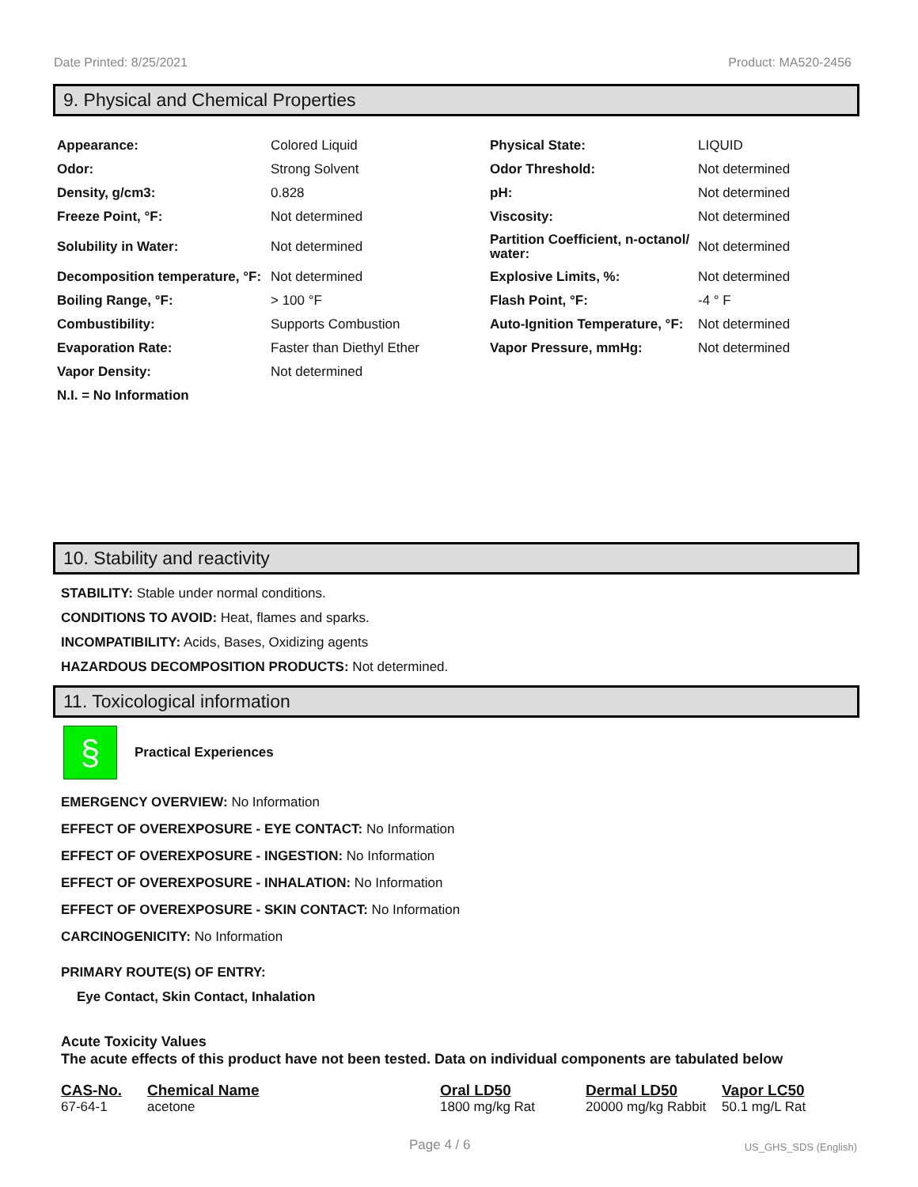Date Printed: 8/25/2021 Product: MA520-2456
9. Physical and Chemical Properties
| Appearance: | Colored Liquid | Physical State: | LIQUID |
| Odor: | Strong Solvent | Odor Threshold: | Not determined |
| Density, g/cm3: | 0.828 | pH: | Not determined |
| Freeze Point, °F: | Not determined | Viscosity: | Not determined |
| Solubility in Water: | Not determined | Partition Coefficient, n-octanol/ water: | Not determined |
| Decomposition temperature, °F: | Not determined | Explosive Limits, %: | Not determined |
| Boiling Range, °F: | > 100 °F | Flash Point, °F: | -4 ° F |
| Combustibility: | Supports Combustion | Auto-Ignition Temperature, °F: | Not determined |
| Evaporation Rate: | Faster than Diethyl Ether | Vapor Pressure, mmHg: | Not determined |
| Vapor Density: | Not determined | | |
| N.I. = No Information | | | |
10. Stability and reactivity
STABILITY: Stable under normal conditions.
CONDITIONS TO AVOID: Heat, flames and sparks.
INCOMPATIBILITY: Acids, Bases, Oxidizing agents
HAZARDOUS DECOMPOSITION PRODUCTS: Not determined.
11. Toxicological information
§
Practical Experiences
EMERGENCY OVERVIEW: No Information
EFFECT OF OVEREXPOSURE - EYE CONTACT: No Information
EFFECT OF OVEREXPOSURE - INGESTION: No Information
EFFECT OF OVEREXPOSURE - INHALATION: No Information
EFFECT OF OVEREXPOSURE - SKIN CONTACT: No Information
CARCINOGENICITY: No Information
PRIMARY ROUTE(S) OF ENTRY:
Eye Contact, Skin Contact, Inhalation
Acute Toxicity Values
The acute effects of this product have not been tested. Data on individual components are tabulated below
| CAS-No. | Chemical Name | Oral LD50 | Dermal LD50 | Vapor LC50 |
| --- | --- | --- | --- | --- |
| 67-64-1 | acetone | 1800 mg/kg Rat | 20000 mg/kg Rabbit | 50.1 mg/L Rat |
Page 4 / 6 US_GHS_SDS (English)